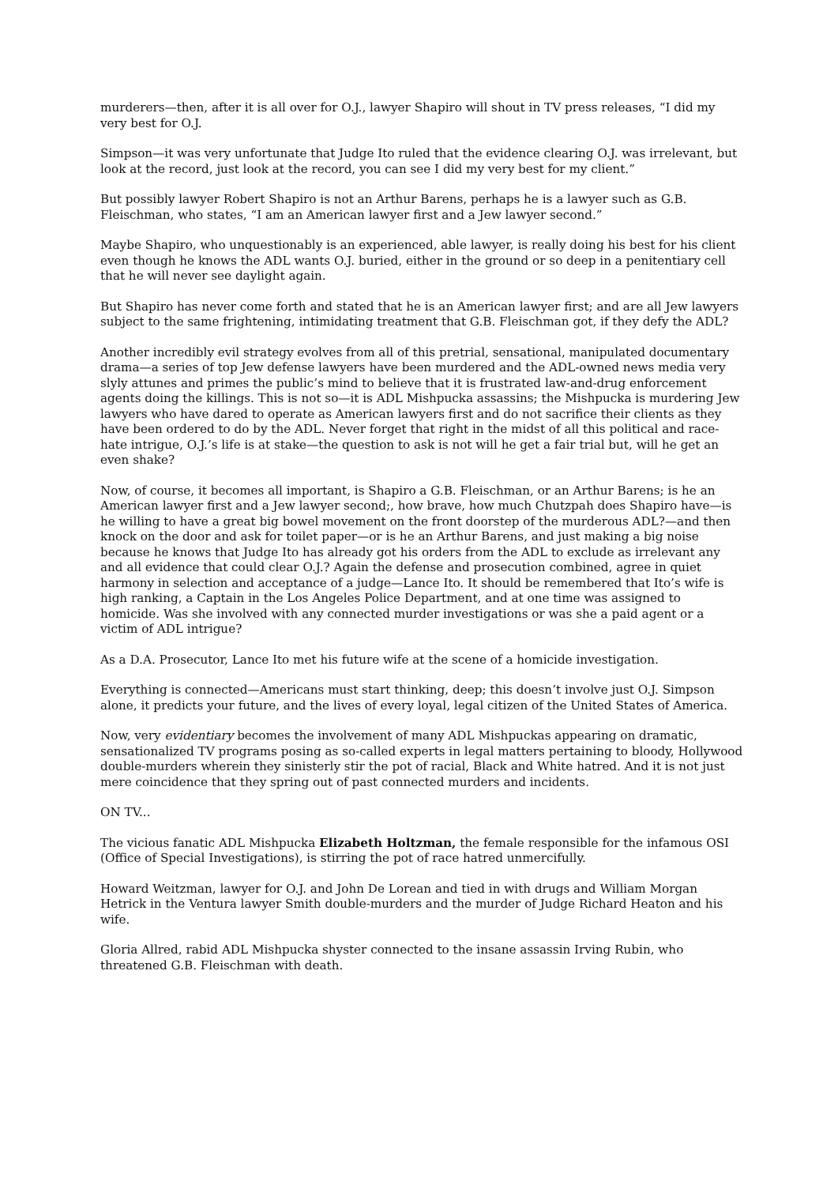murderers—then, after it is all over for O.J., lawyer Shapiro will shout in TV press releases, “I did my very best for O.J.
Simpson—it was very unfortunate that Judge Ito ruled that the evidence clearing O.J. was irrelevant, but look at the record, just look at the record, you can see I did my very best for my client.”
But possibly lawyer Robert Shapiro is not an Arthur Barens, perhaps he is a lawyer such as G.B. Fleischman, who states, “I am an American lawyer first and a Jew lawyer second.”
Maybe Shapiro, who unquestionably is an experienced, able lawyer, is really doing his best for his client even though he knows the ADL wants O.J. buried, either in the ground or so deep in a penitentiary cell that he will never see daylight again.
But Shapiro has never come forth and stated that he is an American lawyer first; and are all Jew lawyers subject to the same frightening, intimidating treatment that G.B. Fleischman got, if they defy the ADL?
Another incredibly evil strategy evolves from all of this pretrial, sensational, manipulated documentary drama—a series of top Jew defense lawyers have been murdered and the ADL-owned news media very slyly attunes and primes the public’s mind to believe that it is frustrated law-and-drug enforcement agents doing the killings. This is not so—it is ADL Mishpucka assassins; the Mishpucka is murdering Jew lawyers who have dared to operate as American lawyers first and do not sacrifice their clients as they have been ordered to do by the ADL. Never forget that right in the midst of all this political and race-hate intrigue, O.J.’s life is at stake—the question to ask is not will he get a fair trial but, will he get an even shake?
Now, of course, it becomes all important, is Shapiro a G.B. Fleischman, or an Arthur Barens; is he an American lawyer first and a Jew lawyer second;, how brave, how much Chutzpah does Shapiro have—is he willing to have a great big bowel movement on the front doorstep of the murderous ADL?—and then knock on the door and ask for toilet paper—or is he an Arthur Barens, and just making a big noise because he knows that Judge Ito has already got his orders from the ADL to exclude as irrelevant any and all evidence that could clear O.J.? Again the defense and prosecution combined, agree in quiet harmony in selection and acceptance of a judge—Lance Ito. It should be remembered that Ito’s wife is high ranking, a Captain in the Los Angeles Police Department, and at one time was assigned to homicide. Was she involved with any connected murder investigations or was she a paid agent or a victim of ADL intrigue?
As a D.A. Prosecutor, Lance Ito met his future wife at the scene of a homicide investigation.
Everything is connected—Americans must start thinking, deep; this doesn’t involve just O.J. Simpson alone, it predicts your future, and the lives of every loyal, legal citizen of the United States of America.
Now, very evidentiary becomes the involvement of many ADL Mishpuckas appearing on dramatic, sensationalized TV programs posing as so-called experts in legal matters pertaining to bloody, Hollywood double-murders wherein they sinisterly stir the pot of racial, Black and White hatred. And it is not just mere coincidence that they spring out of past connected murders and incidents.
ON TV...
The vicious fanatic ADL Mishpucka Elizabeth Holtzman, the female responsible for the infamous OSI (Office of Special Investigations), is stirring the pot of race hatred unmercifully.
Howard Weitzman, lawyer for O.J. and John De Lorean and tied in with drugs and William Morgan Hetrick in the Ventura lawyer Smith double-murders and the murder of Judge Richard Heaton and his wife.
Gloria Allred, rabid ADL Mishpucka shyster connected to the insane assassin Irving Rubin, who threatened G.B. Fleischman with death.